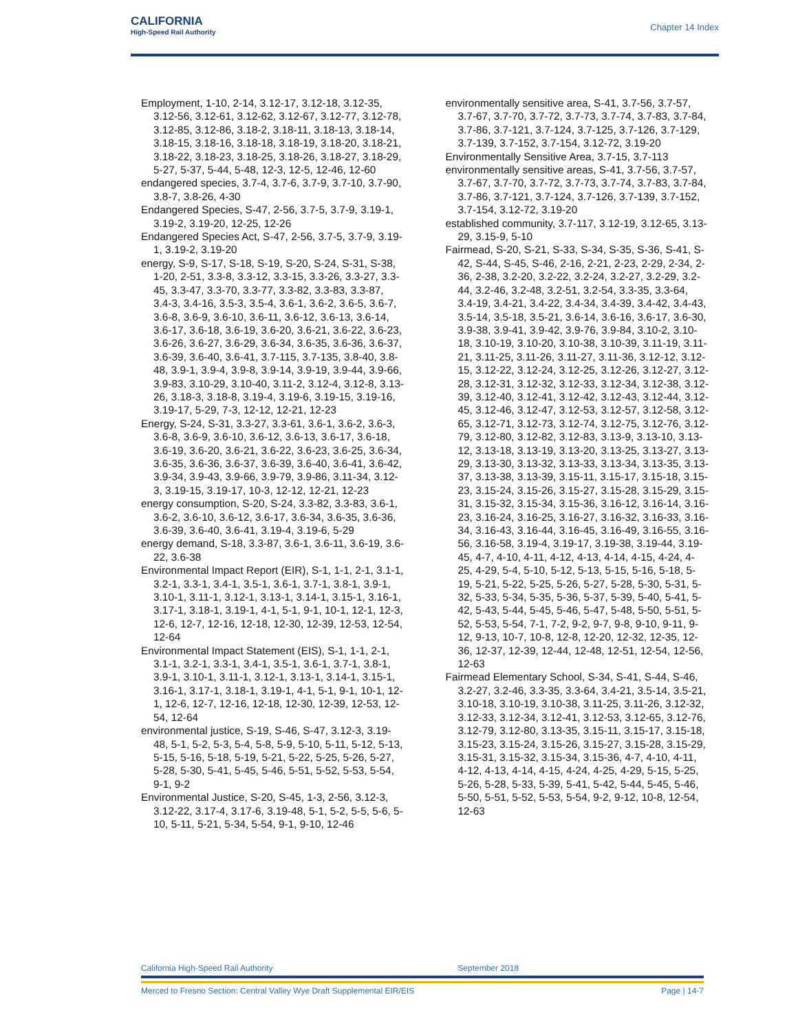CALIFORNIA
High-Speed Rail Authority
Chapter 14 Index
Employment, 1-10, 2-14, 3.12-17, 3.12-18, 3.12-35, 3.12-56, 3.12-61, 3.12-62, 3.12-67, 3.12-77, 3.12-78, 3.12-85, 3.12-86, 3.18-2, 3.18-11, 3.18-13, 3.18-14, 3.18-15, 3.18-16, 3.18-18, 3.18-19, 3.18-20, 3.18-21, 3.18-22, 3.18-23, 3.18-25, 3.18-26, 3.18-27, 3.18-29, 5-27, 5-37, 5-44, 5-48, 12-3, 12-5, 12-46, 12-60
endangered species, 3.7-4, 3.7-6, 3.7-9, 3.7-10, 3.7-90, 3.8-7, 3.8-26, 4-30
Endangered Species, S-47, 2-56, 3.7-5, 3.7-9, 3.19-1, 3.19-2, 3.19-20, 12-25, 12-26
Endangered Species Act, S-47, 2-56, 3.7-5, 3.7-9, 3.19-1, 3.19-2, 3.19-20
energy, S-9, S-17, S-18, S-19, S-20, S-24, S-31, S-38, 1-20, 2-51, 3.3-8, 3.3-12, 3.3-15, 3.3-26, 3.3-27, 3.3-45, 3.3-47, 3.3-70, 3.3-77, 3.3-82, 3.3-83, 3.3-87, 3.4-3, 3.4-16, 3.5-3, 3.5-4, 3.6-1, 3.6-2, 3.6-5, 3.6-7, 3.6-8, 3.6-9, 3.6-10, 3.6-11, 3.6-12, 3.6-13, 3.6-14, 3.6-17, 3.6-18, 3.6-19, 3.6-20, 3.6-21, 3.6-22, 3.6-23, 3.6-26, 3.6-27, 3.6-29, 3.6-34, 3.6-35, 3.6-36, 3.6-37, 3.6-39, 3.6-40, 3.6-41, 3.7-115, 3.7-135, 3.8-40, 3.8-48, 3.9-1, 3.9-4, 3.9-8, 3.9-14, 3.9-19, 3.9-44, 3.9-66, 3.9-83, 3.10-29, 3.10-40, 3.11-2, 3.12-4, 3.12-8, 3.13-26, 3.18-3, 3.18-8, 3.19-4, 3.19-6, 3.19-15, 3.19-16, 3.19-17, 5-29, 7-3, 12-12, 12-21, 12-23
Energy, S-24, S-31, 3.3-27, 3.3-61, 3.6-1, 3.6-2, 3.6-3, 3.6-8, 3.6-9, 3.6-10, 3.6-12, 3.6-13, 3.6-17, 3.6-18, 3.6-19, 3.6-20, 3.6-21, 3.6-22, 3.6-23, 3.6-25, 3.6-34, 3.6-35, 3.6-36, 3.6-37, 3.6-39, 3.6-40, 3.6-41, 3.6-42, 3.9-34, 3.9-43, 3.9-66, 3.9-79, 3.9-86, 3.11-34, 3.12-3, 3.19-15, 3.19-17, 10-3, 12-12, 12-21, 12-23
energy consumption, S-20, S-24, 3.3-82, 3.3-83, 3.6-1, 3.6-2, 3.6-10, 3.6-12, 3.6-17, 3.6-34, 3.6-35, 3.6-36, 3.6-39, 3.6-40, 3.6-41, 3.19-4, 3.19-6, 5-29
energy demand, S-18, 3.3-87, 3.6-1, 3.6-11, 3.6-19, 3.6-22, 3.6-38
Environmental Impact Report (EIR), S-1, 1-1, 2-1, 3.1-1, 3.2-1, 3.3-1, 3.4-1, 3.5-1, 3.6-1, 3.7-1, 3.8-1, 3.9-1, 3.10-1, 3.11-1, 3.12-1, 3.13-1, 3.14-1, 3.15-1, 3.16-1, 3.17-1, 3.18-1, 3.19-1, 4-1, 5-1, 9-1, 10-1, 12-1, 12-3, 12-6, 12-7, 12-16, 12-18, 12-30, 12-39, 12-53, 12-54, 12-64
Environmental Impact Statement (EIS), S-1, 1-1, 2-1, 3.1-1, 3.2-1, 3.3-1, 3.4-1, 3.5-1, 3.6-1, 3.7-1, 3.8-1, 3.9-1, 3.10-1, 3.11-1, 3.12-1, 3.13-1, 3.14-1, 3.15-1, 3.16-1, 3.17-1, 3.18-1, 3.19-1, 4-1, 5-1, 9-1, 10-1, 12-1, 12-6, 12-7, 12-16, 12-18, 12-30, 12-39, 12-53, 12-54, 12-64
environmental justice, S-19, S-46, S-47, 3.12-3, 3.19-48, 5-1, 5-2, 5-3, 5-4, 5-8, 5-9, 5-10, 5-11, 5-12, 5-13, 5-15, 5-16, 5-18, 5-19, 5-21, 5-22, 5-25, 5-26, 5-27, 5-28, 5-30, 5-41, 5-45, 5-46, 5-51, 5-52, 5-53, 5-54, 9-1, 9-2
Environmental Justice, S-20, S-45, 1-3, 2-56, 3.12-3, 3.12-22, 3.17-4, 3.17-6, 3.19-48, 5-1, 5-2, 5-5, 5-6, 5-10, 5-11, 5-21, 5-34, 5-54, 9-1, 9-10, 12-46
environmentally sensitive area, S-41, 3.7-56, 3.7-57, 3.7-67, 3.7-70, 3.7-72, 3.7-73, 3.7-74, 3.7-83, 3.7-84, 3.7-86, 3.7-121, 3.7-124, 3.7-125, 3.7-126, 3.7-129, 3.7-139, 3.7-152, 3.7-154, 3.12-72, 3.19-20
Environmentally Sensitive Area, 3.7-15, 3.7-113
environmentally sensitive areas, S-41, 3.7-56, 3.7-57, 3.7-67, 3.7-70, 3.7-72, 3.7-73, 3.7-74, 3.7-83, 3.7-84, 3.7-86, 3.7-121, 3.7-124, 3.7-126, 3.7-139, 3.7-152, 3.7-154, 3.12-72, 3.19-20
established community, 3.7-117, 3.12-19, 3.12-65, 3.13-29, 3.15-9, 5-10
Fairmead, S-20, S-21, S-33, S-34, S-35, S-36, S-41, S-42, S-44, S-45, S-46, 2-16, 2-21, 2-23, 2-29, 2-34, 2-36, 2-38, 3.2-20, 3.2-22, 3.2-24, 3.2-27, 3.2-29, 3.2-44, 3.2-46, 3.2-48, 3.2-51, 3.2-54, 3.3-35, 3.3-64, 3.4-19, 3.4-21, 3.4-22, 3.4-34, 3.4-39, 3.4-42, 3.4-43, 3.5-14, 3.5-18, 3.5-21, 3.6-14, 3.6-16, 3.6-17, 3.6-30, 3.9-38, 3.9-41, 3.9-42, 3.9-76, 3.9-84, 3.10-2, 3.10-18, 3.10-19, 3.10-20, 3.10-38, 3.10-39, 3.11-19, 3.11-21, 3.11-25, 3.11-26, 3.11-27, 3.11-36, 3.12-12, 3.12-15, 3.12-22, 3.12-24, 3.12-25, 3.12-26, 3.12-27, 3.12-28, 3.12-31, 3.12-32, 3.12-33, 3.12-34, 3.12-38, 3.12-39, 3.12-40, 3.12-41, 3.12-42, 3.12-43, 3.12-44, 3.12-45, 3.12-46, 3.12-47, 3.12-53, 3.12-57, 3.12-58, 3.12-65, 3.12-71, 3.12-73, 3.12-74, 3.12-75, 3.12-76, 3.12-79, 3.12-80, 3.12-82, 3.12-83, 3.13-9, 3.13-10, 3.13-12, 3.13-18, 3.13-19, 3.13-20, 3.13-25, 3.13-27, 3.13-29, 3.13-30, 3.13-32, 3.13-33, 3.13-34, 3.13-35, 3.13-37, 3.13-38, 3.13-39, 3.15-11, 3.15-17, 3.15-18, 3.15-23, 3.15-24, 3.15-26, 3.15-27, 3.15-28, 3.15-29, 3.15-31, 3.15-32, 3.15-34, 3.15-36, 3.16-12, 3.16-14, 3.16-23, 3.16-24, 3.16-25, 3.16-27, 3.16-32, 3.16-33, 3.16-34, 3.16-43, 3.16-44, 3.16-45, 3.16-49, 3.16-55, 3.16-56, 3.16-58, 3.19-4, 3.19-17, 3.19-38, 3.19-44, 3.19-45, 4-7, 4-10, 4-11, 4-12, 4-13, 4-14, 4-15, 4-24, 4-25, 4-29, 5-4, 5-10, 5-12, 5-13, 5-15, 5-16, 5-18, 5-19, 5-21, 5-22, 5-25, 5-26, 5-27, 5-28, 5-30, 5-31, 5-32, 5-33, 5-34, 5-35, 5-36, 5-37, 5-39, 5-40, 5-41, 5-42, 5-43, 5-44, 5-45, 5-46, 5-47, 5-48, 5-50, 5-51, 5-52, 5-53, 5-54, 7-1, 7-2, 9-2, 9-7, 9-8, 9-10, 9-11, 9-12, 9-13, 10-7, 10-8, 12-8, 12-20, 12-32, 12-35, 12-36, 12-37, 12-39, 12-44, 12-48, 12-51, 12-54, 12-56, 12-63
Fairmead Elementary School, S-34, S-41, S-44, S-46, 3.2-27, 3.2-46, 3.3-35, 3.3-64, 3.4-21, 3.5-14, 3.5-21, 3.10-18, 3.10-19, 3.10-38, 3.11-25, 3.11-26, 3.12-32, 3.12-33, 3.12-34, 3.12-41, 3.12-53, 3.12-65, 3.12-76, 3.12-79, 3.12-80, 3.13-35, 3.15-11, 3.15-17, 3.15-18, 3.15-23, 3.15-24, 3.15-26, 3.15-27, 3.15-28, 3.15-29, 3.15-31, 3.15-32, 3.15-34, 3.15-36, 4-7, 4-10, 4-11, 4-12, 4-13, 4-14, 4-15, 4-24, 4-25, 4-29, 5-15, 5-25, 5-26, 5-28, 5-33, 5-39, 5-41, 5-42, 5-44, 5-45, 5-46, 5-50, 5-51, 5-52, 5-53, 5-54, 9-2, 9-12, 10-8, 12-54, 12-63
California High-Speed Rail Authority September 2018
Merced to Fresno Section: Central Valley Wye Draft Supplemental EIR/EIS Page | 14-7